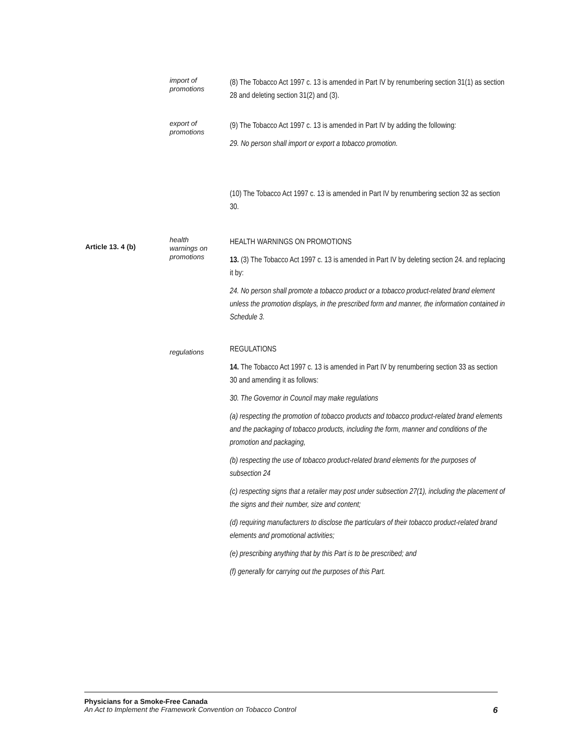import of
promotions
(8) The Tobacco Act 1997 c. 13 is amended in Part IV by renumbering section 31(1) as section 28 and deleting section 31(2) and (3).
export of
promotions
(9) The Tobacco Act 1997 c. 13 is amended in Part IV by adding the following:
29. No person shall import or export a tobacco promotion.
(10) The Tobacco Act 1997 c. 13 is amended in Part IV by renumbering section 32 as section 30.
Article 13. 4 (b)
health
warnings on
promotions
HEALTH WARNINGS ON PROMOTIONS
13. (3) The Tobacco Act 1997 c. 13 is amended in Part IV by deleting section 24. and replacing it by:
24. No person shall promote a tobacco product or a tobacco product-related brand element unless the promotion displays, in the prescribed form and manner, the information contained in Schedule 3.
regulations
REGULATIONS
14. The Tobacco Act 1997 c. 13 is amended in Part IV by renumbering section 33 as section 30 and amending it as follows:
30. The Governor in Council may make regulations
(a) respecting the promotion of tobacco products and tobacco product-related brand elements and the packaging of tobacco products, including the form, manner and conditions of the promotion and packaging,
(b) respecting the use of tobacco product-related brand elements for the purposes of subsection 24
(c) respecting signs that a retailer may post under subsection 27(1), including the placement of the signs and their number, size and content;
(d) requiring manufacturers to disclose the particulars of their tobacco product-related brand elements and promotional activities;
(e) prescribing anything that by this Part is to be prescribed; and
(f) generally for carrying out the purposes of this Part.
Physicians for a Smoke-Free Canada
An Act to Implement the Framework Convention on Tobacco Control 6